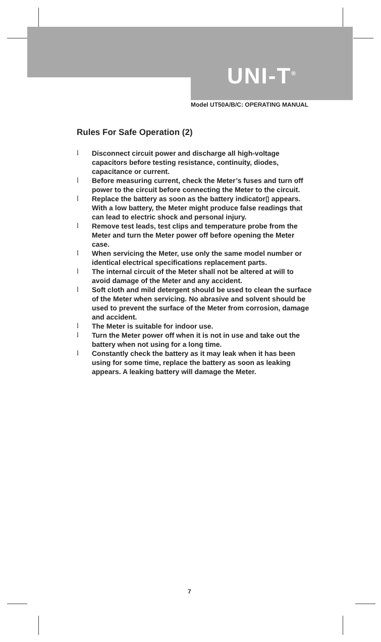UNI-T<sup>®</sup>
Model UT50A/B/C: OPERATING MANUAL
Rules For Safe Operation (2)
l Disconnect circuit power and discharge all high-voltage capacitors before testing resistance, continuity, diodes, capacitance or current.
l Before measuring current, check the Meter’s fuses and turn off power to the circuit before connecting the Meter to the circuit.
l Replace the battery as soon as the battery indicator▯ appears. With a low battery, the Meter might produce false readings that can lead to electric shock and personal injury.
l Remove test leads, test clips and temperature probe from the Meter and turn the Meter power off before opening the Meter case.
l When servicing the Meter, use only the same model number or identical electrical specifications replacement parts.
l The internal circuit of the Meter shall not be altered at will to avoid damage of the Meter and any accident.
l Soft cloth and mild detergent should be used to clean the surface of the Meter when servicing. No abrasive and solvent should be used to prevent the surface of the Meter from corrosion, damage and accident.
l The Meter is suitable for indoor use.
l Turn the Meter power off when it is not in use and take out the battery when not using for a long time.
l Constantly check the battery as it may leak when it has been using for some time, replace the battery as soon as leaking appears. A leaking battery will damage the Meter.
7